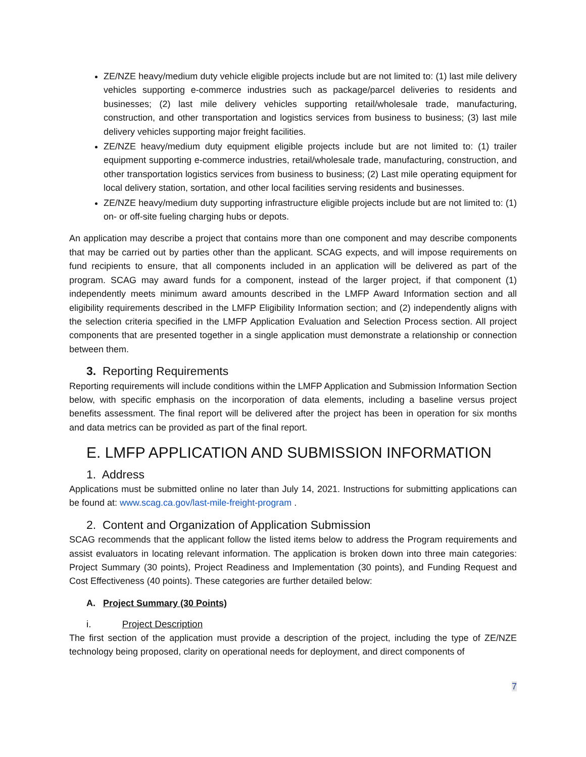ZE/NZE heavy/medium duty vehicle eligible projects include but are not limited to: (1) last mile delivery vehicles supporting e-commerce industries such as package/parcel deliveries to residents and businesses; (2) last mile delivery vehicles supporting retail/wholesale trade, manufacturing, construction, and other transportation and logistics services from business to business; (3) last mile delivery vehicles supporting major freight facilities.
ZE/NZE heavy/medium duty equipment eligible projects include but are not limited to: (1) trailer equipment supporting e-commerce industries, retail/wholesale trade, manufacturing, construction, and other transportation logistics services from business to business; (2) Last mile operating equipment for local delivery station, sortation, and other local facilities serving residents and businesses.
ZE/NZE heavy/medium duty supporting infrastructure eligible projects include but are not limited to: (1) on- or off-site fueling charging hubs or depots.
An application may describe a project that contains more than one component and may describe components that may be carried out by parties other than the applicant. SCAG expects, and will impose requirements on fund recipients to ensure, that all components included in an application will be delivered as part of the program. SCAG may award funds for a component, instead of the larger project, if that component (1) independently meets minimum award amounts described in the LMFP Award Information section and all eligibility requirements described in the LMFP Eligibility Information section; and (2) independently aligns with the selection criteria specified in the LMFP Application Evaluation and Selection Process section. All project components that are presented together in a single application must demonstrate a relationship or connection between them.
3. Reporting Requirements
Reporting requirements will include conditions within the LMFP Application and Submission Information Section below, with specific emphasis on the incorporation of data elements, including a baseline versus project benefits assessment. The final report will be delivered after the project has been in operation for six months and data metrics can be provided as part of the final report.
E. LMFP APPLICATION AND SUBMISSION INFORMATION
1. Address
Applications must be submitted online no later than July 14, 2021. Instructions for submitting applications can be found at: www.scag.ca.gov/last-mile-freight-program .
2. Content and Organization of Application Submission
SCAG recommends that the applicant follow the listed items below to address the Program requirements and assist evaluators in locating relevant information. The application is broken down into three main categories: Project Summary (30 points), Project Readiness and Implementation (30 points), and Funding Request and Cost Effectiveness (40 points). These categories are further detailed below:
A. Project Summary (30 Points)
i. Project Description
The first section of the application must provide a description of the project, including the type of ZE/NZE technology being proposed, clarity on operational needs for deployment, and direct components of
7